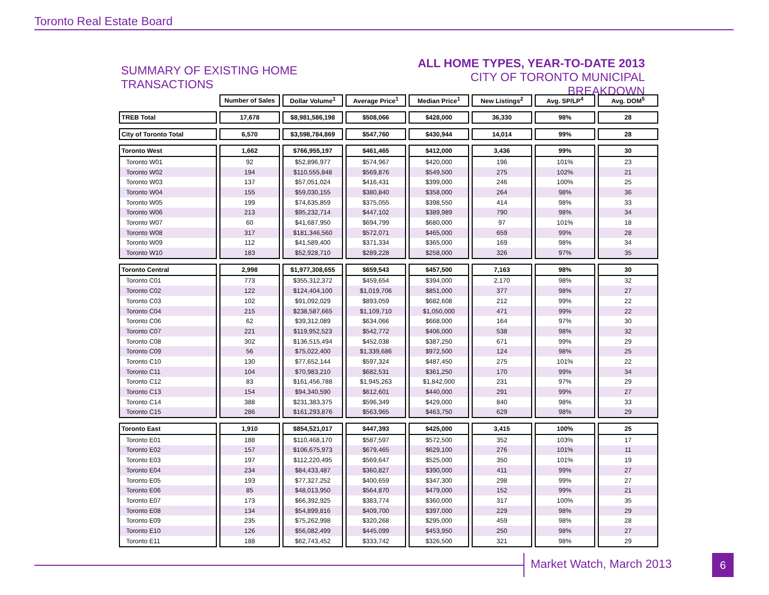Toronto Real Estate Board
SUMMARY OF EXISTING HOME TRANSACTIONS
ALL HOME TYPES, YEAR-TO-DATE 2013
CITY OF TORONTO MUNICIPAL BREAKDOWN
| | Number of Sales | Dollar Volume<sup>1</sup> | Average Price<sup>1</sup> | Median Price<sup>1</sup> | New Listings<sup>2</sup> | Avg. SP/LP<sup>4</sup> | Avg. DOM<sup>5</sup> |
| TREB Total | 17,678 | $8,981,586,198 | $508,066 | $428,000 | 36,330 | 98% | 28 |
| City of Toronto Total | 6,570 | $3,598,784,869 | $547,760 | $430,944 | 14,014 | 99% | 28 |
| Toronto West | 1,662 | $766,955,197 | $461,465 | $412,000 | 3,436 | 99% | 30 |
| Toronto W01 | 92 | $52,896,977 | $574,967 | $420,000 | 196 | 101% | 23 |
| Toronto W02 | 194 | $110,555,848 | $569,876 | $549,500 | 275 | 102% | 21 |
| Toronto W03 | 137 | $57,051,024 | $416,431 | $399,000 | 246 | 100% | 25 |
| Toronto W04 | 155 | $59,030,155 | $380,840 | $358,000 | 264 | 98% | 36 |
| Toronto W05 | 199 | $74,635,859 | $375,055 | $398,550 | 414 | 98% | 33 |
| Toronto W06 | 213 | $95,232,714 | $447,102 | $389,989 | 790 | 98% | 34 |
| Toronto W07 | 60 | $41,687,950 | $694,799 | $680,000 | 97 | 101% | 18 |
| Toronto W08 | 317 | $181,346,560 | $572,071 | $465,000 | 659 | 99% | 28 |
| Toronto W09 | 112 | $41,589,400 | $371,334 | $365,000 | 169 | 98% | 34 |
| Toronto W10 | 183 | $52,928,710 | $289,228 | $258,000 | 326 | 97% | 35 |
| Toronto Central | 2,998 | $1,977,308,655 | $659,543 | $457,500 | 7,163 | 98% | 30 |
| Toronto C01 | 773 | $355,312,372 | $459,654 | $394,000 | 2,170 | 98% | 32 |
| Toronto C02 | 122 | $124,404,100 | $1,019,706 | $851,000 | 377 | 98% | 27 |
| Toronto C03 | 102 | $91,092,029 | $893,059 | $682,608 | 212 | 99% | 22 |
| Toronto C04 | 215 | $238,587,665 | $1,109,710 | $1,050,000 | 471 | 99% | 22 |
| Toronto C06 | 62 | $39,312,089 | $634,066 | $668,000 | 164 | 97% | 30 |
| Toronto C07 | 221 | $119,952,523 | $542,772 | $406,000 | 538 | 98% | 32 |
| Toronto C08 | 302 | $136,515,494 | $452,038 | $387,250 | 671 | 99% | 29 |
| Toronto C09 | 56 | $75,022,400 | $1,339,686 | $972,500 | 124 | 98% | 25 |
| Toronto C10 | 130 | $77,652,144 | $597,324 | $487,450 | 275 | 101% | 22 |
| Toronto C11 | 104 | $70,983,210 | $682,531 | $361,250 | 170 | 99% | 34 |
| Toronto C12 | 83 | $161,456,788 | $1,945,263 | $1,842,000 | 231 | 97% | 29 |
| Toronto C13 | 154 | $94,340,590 | $612,601 | $440,000 | 291 | 99% | 27 |
| Toronto C14 | 388 | $231,383,375 | $596,349 | $429,000 | 840 | 98% | 33 |
| Toronto C15 | 286 | $161,293,876 | $563,965 | $463,750 | 629 | 98% | 29 |
| Toronto East | 1,910 | $854,521,017 | $447,393 | $425,000 | 3,415 | 100% | 25 |
| Toronto E01 | 188 | $110,468,170 | $587,597 | $572,500 | 352 | 103% | 17 |
| Toronto E02 | 157 | $106,675,973 | $679,465 | $629,100 | 276 | 101% | 11 |
| Toronto E03 | 197 | $112,220,495 | $569,647 | $525,000 | 350 | 101% | 19 |
| Toronto E04 | 234 | $84,433,487 | $360,827 | $390,000 | 411 | 99% | 27 |
| Toronto E05 | 193 | $77,327,252 | $400,659 | $347,300 | 298 | 99% | 27 |
| Toronto E06 | 85 | $48,013,950 | $564,870 | $479,000 | 152 | 99% | 21 |
| Toronto E07 | 173 | $66,392,925 | $383,774 | $360,000 | 317 | 100% | 35 |
| Toronto E08 | 134 | $54,899,816 | $409,700 | $397,000 | 229 | 98% | 29 |
| Toronto E09 | 235 | $75,262,998 | $320,268 | $295,000 | 459 | 98% | 28 |
| Toronto E10 | 126 | $56,082,499 | $445,099 | $453,950 | 250 | 98% | 27 |
| Toronto E11 | 188 | $62,743,452 | $333,742 | $326,500 | 321 | 98% | 29 |
Market Watch, March 2013 6